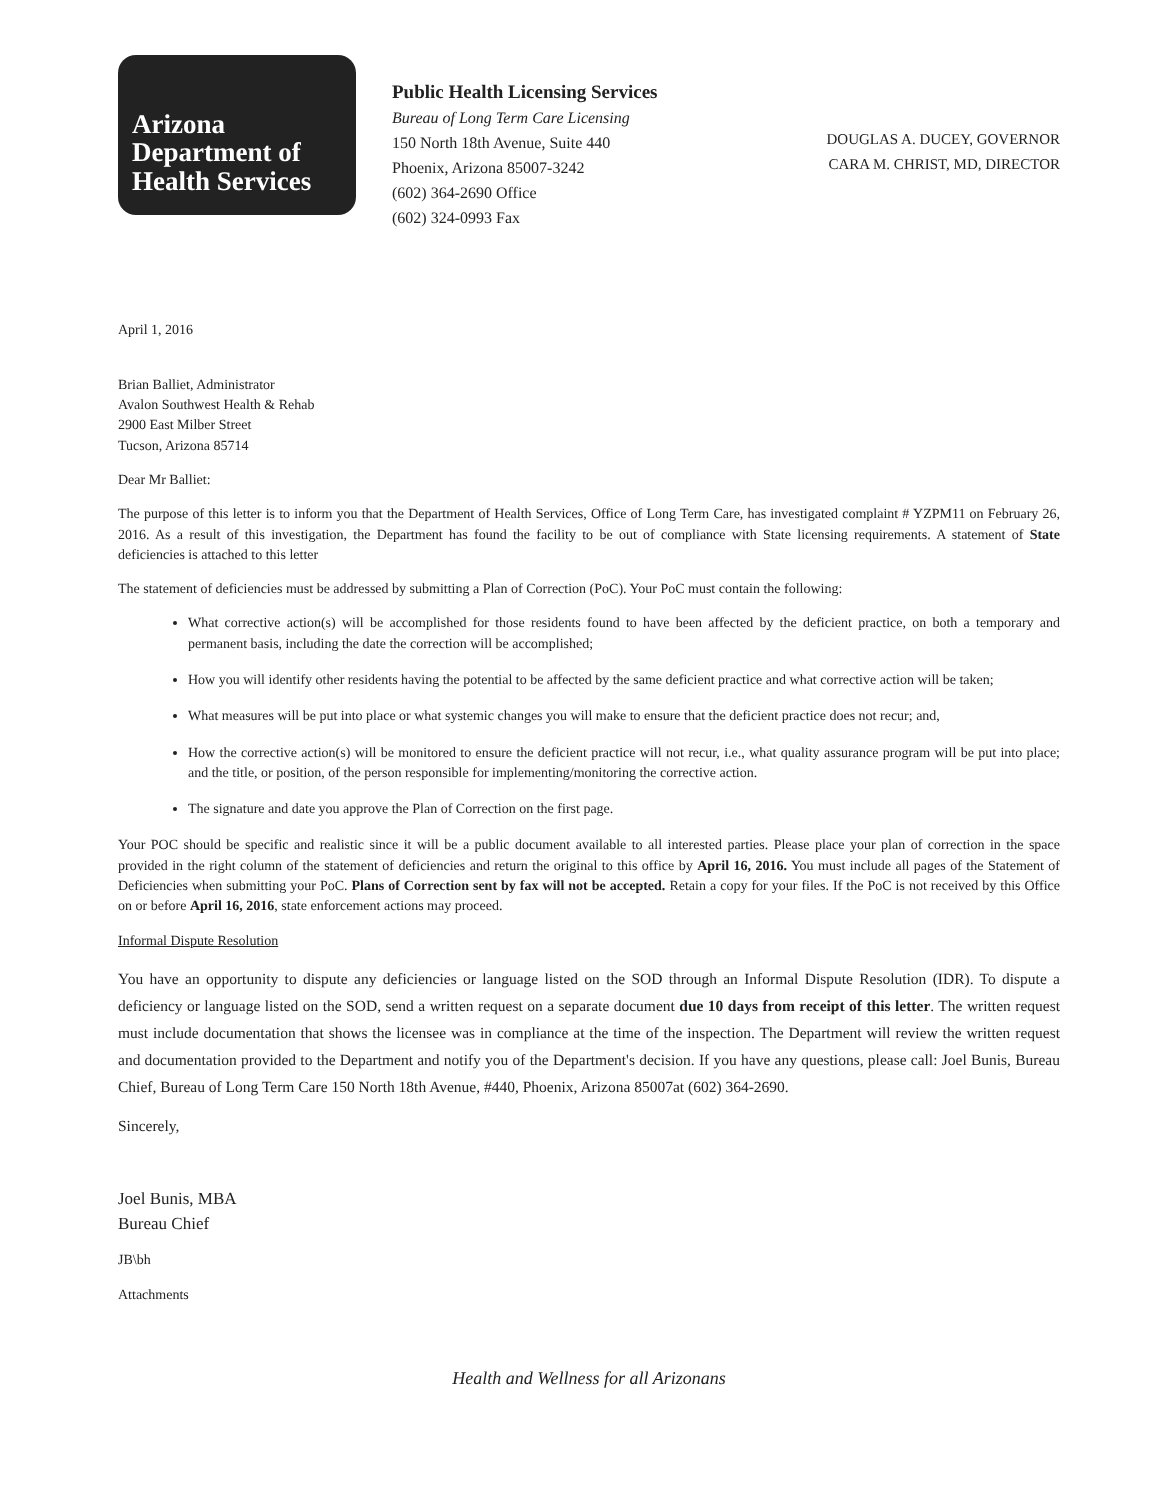Arizona
Department of
Health Services
Public Health Licensing Services
Bureau of Long Term Care Licensing
150 North 18th Avenue, Suite 440
Phoenix, Arizona 85007-3242
(602) 364-2690 Office
(602) 324-0993 Fax
DOUGLAS A. DUCEY, GOVERNOR
CARA M. CHRIST, MD, DIRECTOR
April 1, 2016
Brian Balliet, Administrator
Avalon Southwest Health & Rehab
2900 East Milber Street
Tucson, Arizona 85714
Dear Mr Balliet:
The purpose of this letter is to inform you that the Department of Health Services, Office of Long Term Care, has investigated complaint # YZPM11 on February 26, 2016. As a result of this investigation, the Department has found the facility to be out of compliance with State licensing requirements. A statement of State deficiencies is attached to this letter
The statement of deficiencies must be addressed by submitting a Plan of Correction (PoC). Your PoC must contain the following:
What corrective action(s) will be accomplished for those residents found to have been affected by the deficient practice, on both a temporary and permanent basis, including the date the correction will be accomplished;
How you will identify other residents having the potential to be affected by the same deficient practice and what corrective action will be taken;
What measures will be put into place or what systemic changes you will make to ensure that the deficient practice does not recur; and,
How the corrective action(s) will be monitored to ensure the deficient practice will not recur, i.e., what quality assurance program will be put into place; and the title, or position, of the person responsible for implementing/monitoring the corrective action.
The signature and date you approve the Plan of Correction on the first page.
Your POC should be specific and realistic since it will be a public document available to all interested parties. Please place your plan of correction in the space provided in the right column of the statement of deficiencies and return the original to this office by April 16, 2016. You must include all pages of the Statement of Deficiencies when submitting your PoC. Plans of Correction sent by fax will not be accepted. Retain a copy for your files. If the PoC is not received by this Office on or before April 16, 2016, state enforcement actions may proceed.
Informal Dispute Resolution
You have an opportunity to dispute any deficiencies or language listed on the SOD through an Informal Dispute Resolution (IDR). To dispute a deficiency or language listed on the SOD, send a written request on a separate document due 10 days from receipt of this letter. The written request must include documentation that shows the licensee was in compliance at the time of the inspection. The Department will review the written request and documentation provided to the Department and notify you of the Department's decision. If you have any questions, please call: Joel Bunis, Bureau Chief, Bureau of Long Term Care 150 North 18th Avenue, #440, Phoenix, Arizona 85007at (602) 364-2690.
Sincerely,
Joel Bunis, MBA
Bureau Chief
JB\bh
Attachments
Health and Wellness for all Arizonans